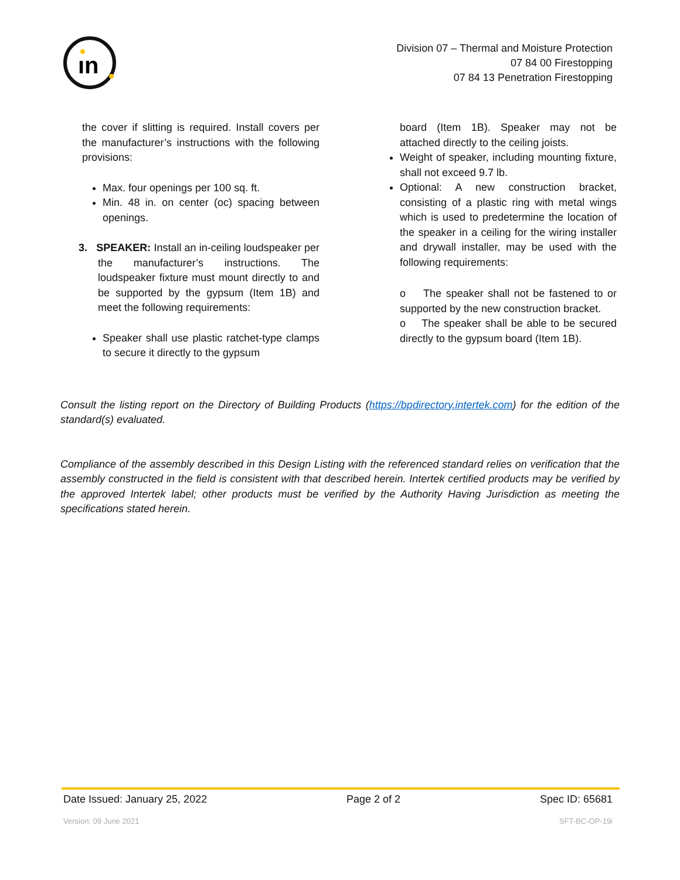ın
Division 07 – Thermal and Moisture Protection
07 84 00 Firestopping
07 84 13 Penetration Firestopping
the cover if slitting is required. Install covers per the manufacturer’s instructions with the following provisions:
Max. four openings per 100 sq. ft.
Min. 48 in. on center (oc) spacing between openings.
3. SPEAKER: Install an in-ceiling loudspeaker per the manufacturer’s instructions. The loudspeaker fixture must mount directly to and be supported by the gypsum (Item 1B) and meet the following requirements:
Speaker shall use plastic ratchet-type clamps to secure it directly to the gypsum
board (Item 1B). Speaker may not be attached directly to the ceiling joists.
Weight of speaker, including mounting fixture, shall not exceed 9.7 lb.
Optional: A new construction bracket, consisting of a plastic ring with metal wings which is used to predetermine the location of the speaker in a ceiling for the wiring installer and drywall installer, may be used with the following requirements:
o The speaker shall not be fastened to or supported by the new construction bracket.
o The speaker shall be able to be secured directly to the gypsum board (Item 1B).
Consult the listing report on the Directory of Building Products (https://bpdirectory.intertek.com) for the edition of the standard(s) evaluated.
Compliance of the assembly described in this Design Listing with the referenced standard relies on verification that the assembly constructed in the field is consistent with that described herein. Intertek certified products may be verified by the approved Intertek label; other products must be verified by the Authority Having Jurisdiction as meeting the specifications stated herein.
Date Issued: January 25, 2022 Page 2 of 2 Spec ID: 65681
Version: 09 June 2021 SFT-BC-OP-19i